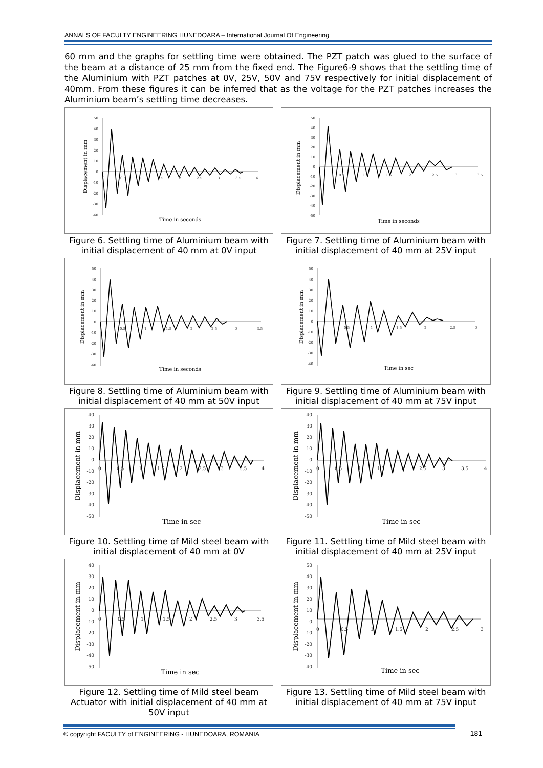ANNALS OF FACULTY ENGINEERING HUNEDOARA – International Journal Of Engineering
60 mm and the graphs for settling time were obtained. The PZT patch was glued to the surface of the beam at a distance of 25 mm from the fixed end. The Figure6-9 shows that the settling time of the Aluminium with PZT patches at 0V, 25V, 50V and 75V respectively for initial displacement of 40mm. From these figures it can be inferred that as the voltage for the PZT patches increases the Aluminium beam’s settling time decreases.
50
40
30
20
10
0
-10
-20
-30
-40
0
0.5
1
1.5
2
2.5
3
3.5
4
Displacement in mm
Time in seconds
Figure 6. Settling time of Aluminium beam with initial displacement of 40 mm at 0V input
50
40
30
20
10
0
-10
-20
-30
-40
-50
0.5
1
1.5
2
2.5
3
3.5
Displacement in mm
Time in seconds
Figure 7. Settling time of Aluminium beam with initial displacement of 40 mm at 25V input
50
40
30
20
10
0
-10
-20
-30
-40
0.5
1
1.5
2
2.5
3
3.5
Displacement in mm
Time in seconds
Figure 8. Settling time of Aluminium beam with initial displacement of 40 mm at 50V input
50
40
30
20
10
0
-10
-20
-30
-40
0.5
1
1.5
2
2.5
3
Displacement in mm
Time in sec
Figure 9. Settling time of Aluminium beam with initial displacement of 40 mm at 75V input
40
30
20
10
0
-10
-20
-30
-40
-50
0
0.5
1
1.5
2
2.5
3
3.5
4
Displacement in mm
Time in sec
Figure 10. Settling time of Mild steel beam with initial displacement of 40 mm at 0V
40
30
20
10
0
-10
-20
-30
-40
-50
0
0.5
1
1.5
2
2.5
3
3.5
4
Displacement in mm
Time in sec
Figure 11. Settling time of Mild steel beam with initial displacement of 40 mm at 25V input
40
30
20
10
0
-10
-20
-30
-40
-50
0
0.5
1
1.5
2
2.5
3
3.5
Displacement in mm
Time in sec
Figure 12. Settling time of Mild steel beam Actuator with initial displacement of 40 mm at 50V input
50
40
30
20
10
0
-10
-20
-30
-40
0
0.5
1
1.5
2
2.5
3
Displacement in mm
Time in sec
Figure 13. Settling time of Mild steel beam with initial displacement of 40 mm at 75V input
© copyright FACULTY of ENGINEERING - HUNEDOARA, ROMANIA
181